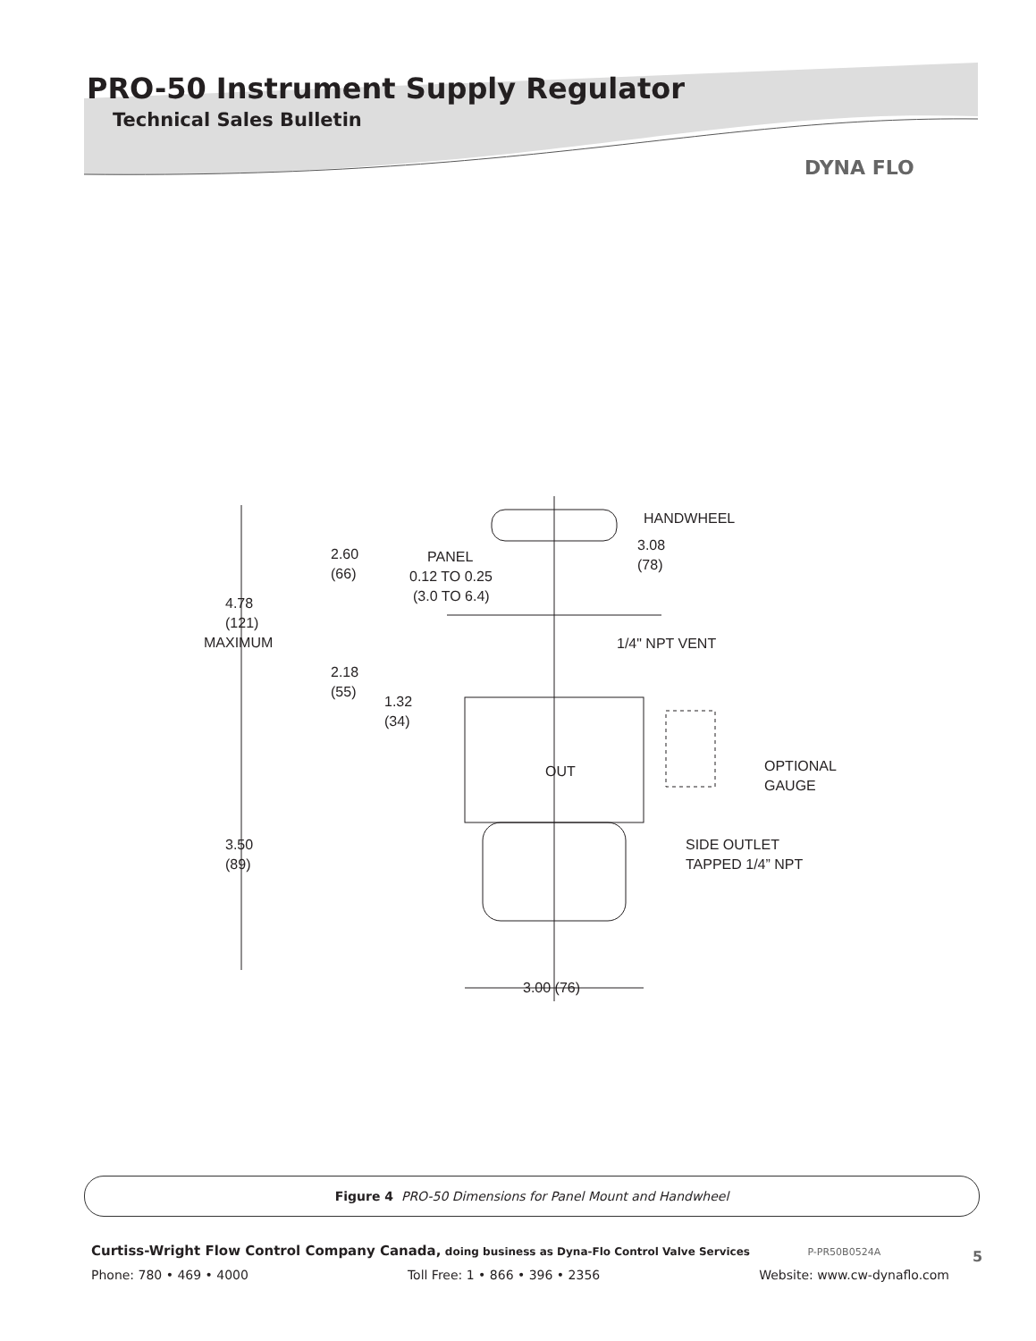PRO-50 Instrument Supply Regulator
Technical Sales Bulletin
DYNA FLO
HANDWHEEL
2.60
(66)
PANEL
0.12 TO 0.25
(3.0 TO 6.4)
3.08
(78)
4.78
(121)
MAXIMUM
1/4" NPT VENT
2.18
(55)
1.32
(34)
OUT
OPTIONAL
GAUGE
3.50
(89)
SIDE OUTLET
TAPPED 1/4” NPT
3.00 (76)
Figure 4 PRO-50 Dimensions for Panel Mount and Handwheel
Curtiss-Wright Flow Control Company Canada, doing business as Dyna-Flo Control Valve Services P-PR50B0524A
Phone: 780 • 469 • 4000 Toll Free: 1 • 866 • 396 • 2356 Website: www.cw-dynaflo.com
5